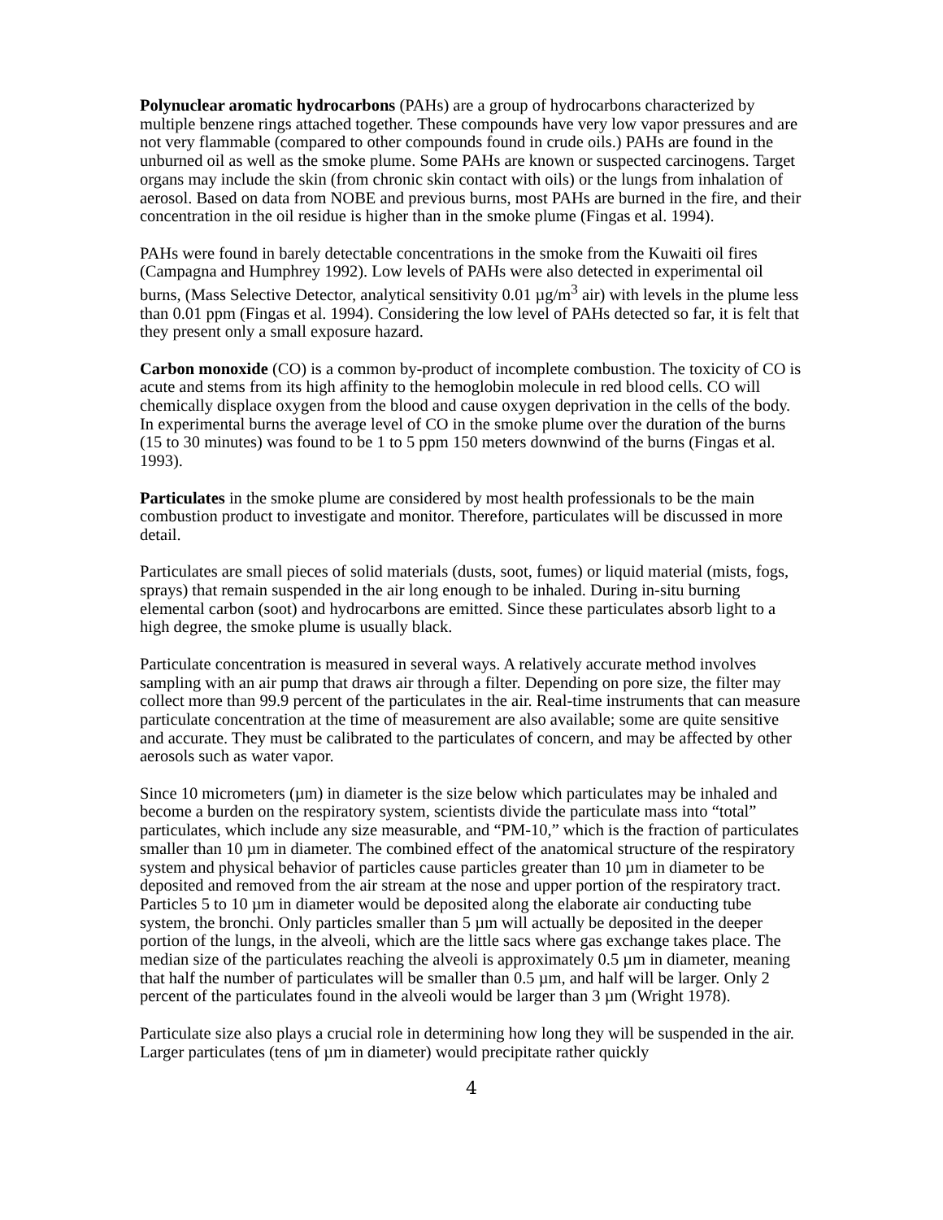Polynuclear aromatic hydrocarbons (PAHs) are a group of hydrocarbons characterized by multiple benzene rings attached together. These compounds have very low vapor pressures and are not very flammable (compared to other compounds found in crude oils.) PAHs are found in the unburned oil as well as the smoke plume. Some PAHs are known or suspected carcinogens. Target organs may include the skin (from chronic skin contact with oils) or the lungs from inhalation of aerosol. Based on data from NOBE and previous burns, most PAHs are burned in the fire, and their concentration in the oil residue is higher than in the smoke plume (Fingas et al. 1994).
PAHs were found in barely detectable concentrations in the smoke from the Kuwaiti oil fires (Campagna and Humphrey 1992). Low levels of PAHs were also detected in experimental oil burns, (Mass Selective Detector, analytical sensitivity 0.01 µg/m<sup>3</sup> air) with levels in the plume less than 0.01 ppm (Fingas et al. 1994). Considering the low level of PAHs detected so far, it is felt that they present only a small exposure hazard.
Carbon monoxide (CO) is a common by-product of incomplete combustion. The toxicity of CO is acute and stems from its high affinity to the hemoglobin molecule in red blood cells. CO will chemically displace oxygen from the blood and cause oxygen deprivation in the cells of the body. In experimental burns the average level of CO in the smoke plume over the duration of the burns (15 to 30 minutes) was found to be 1 to 5 ppm 150 meters downwind of the burns (Fingas et al. 1993).
Particulates in the smoke plume are considered by most health professionals to be the main combustion product to investigate and monitor. Therefore, particulates will be discussed in more detail.
Particulates are small pieces of solid materials (dusts, soot, fumes) or liquid material (mists, fogs, sprays) that remain suspended in the air long enough to be inhaled. During in-situ burning elemental carbon (soot) and hydrocarbons are emitted. Since these particulates absorb light to a high degree, the smoke plume is usually black.
Particulate concentration is measured in several ways. A relatively accurate method involves sampling with an air pump that draws air through a filter. Depending on pore size, the filter may collect more than 99.9 percent of the particulates in the air. Real-time instruments that can measure particulate concentration at the time of measurement are also available; some are quite sensitive and accurate. They must be calibrated to the particulates of concern, and may be affected by other aerosols such as water vapor.
Since 10 micrometers (µm) in diameter is the size below which particulates may be inhaled and become a burden on the respiratory system, scientists divide the particulate mass into “total” particulates, which include any size measurable, and “PM-10,” which is the fraction of particulates smaller than 10 µm in diameter. The combined effect of the anatomical structure of the respiratory system and physical behavior of particles cause particles greater than 10 µm in diameter to be deposited and removed from the air stream at the nose and upper portion of the respiratory tract. Particles 5 to 10 µm in diameter would be deposited along the elaborate air conducting tube system, the bronchi. Only particles smaller than 5 µm will actually be deposited in the deeper portion of the lungs, in the alveoli, which are the little sacs where gas exchange takes place. The median size of the particulates reaching the alveoli is approximately 0.5 µm in diameter, meaning that half the number of particulates will be smaller than 0.5 µm, and half will be larger. Only 2 percent of the particulates found in the alveoli would be larger than 3 µm (Wright 1978).
Particulate size also plays a crucial role in determining how long they will be suspended in the air. Larger particulates (tens of µm in diameter) would precipitate rather quickly
4